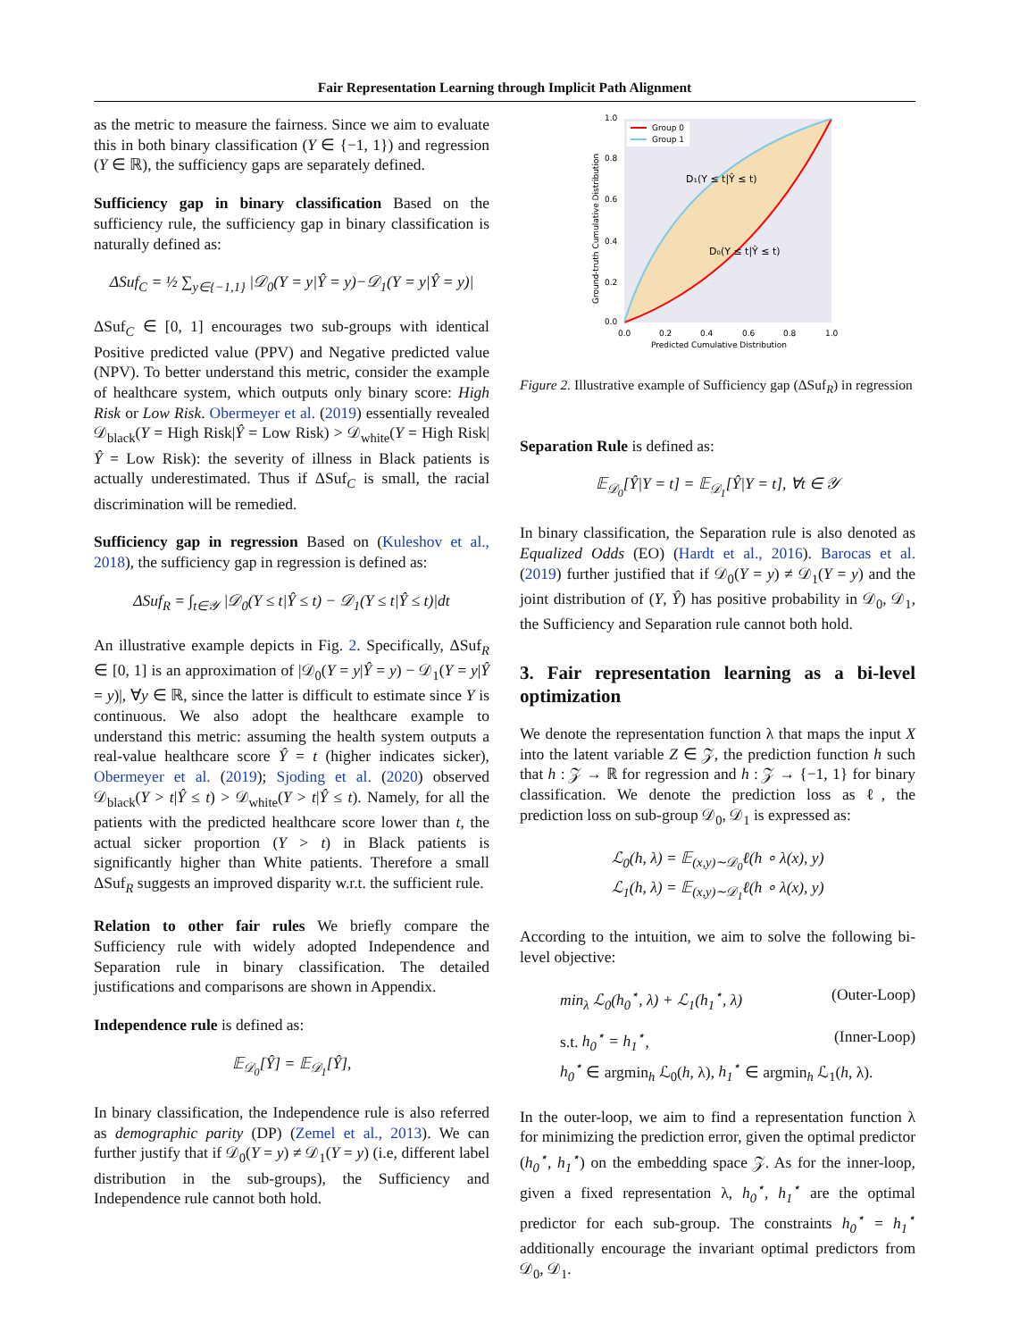Fair Representation Learning through Implicit Path Alignment
as the metric to measure the fairness. Since we aim to evaluate this in both binary classification (Y ∈ {−1, 1}) and regression (Y ∈ ℝ), the sufficiency gaps are separately defined.
Sufficiency gap in binary classification Based on the sufficiency rule, the sufficiency gap in binary classification is naturally defined as:
ΔSuf<sub>C</sub> = ½ ∑<sub>y∈{−1,1}</sub> |𝒟<sub>0</sub>(Y = y|Ŷ = y)−𝒟<sub>1</sub>(Y = y|Ŷ = y)|
ΔSuf<sub>C</sub> ∈ [0, 1] encourages two sub-groups with identical Positive predicted value (PPV) and Negative predicted value (NPV). To better understand this metric, consider the example of healthcare system, which outputs only binary score: High Risk or Low Risk. Obermeyer et al. (2019) essentially revealed 𝒟<sub>black</sub>(Y = High Risk|Ŷ = Low Risk) > 𝒟<sub>white</sub>(Y = High Risk|Ŷ = Low Risk): the severity of illness in Black patients is actually underestimated. Thus if ΔSuf<sub>C</sub> is small, the racial discrimination will be remedied.
Sufficiency gap in regression Based on (Kuleshov et al., 2018), the sufficiency gap in regression is defined as:
ΔSuf<sub>R</sub> = ∫<sub>t∈𝒴</sub> |𝒟<sub>0</sub>(Y ≤ t|Ŷ ≤ t) − 𝒟<sub>1</sub>(Y ≤ t|Ŷ ≤ t)|dt
An illustrative example depicts in Fig. 2. Specifically, ΔSuf<sub>R</sub> ∈ [0, 1] is an approximation of |𝒟<sub>0</sub>(Y = y|Ŷ = y) − 𝒟<sub>1</sub>(Y = y|Ŷ = y)|, ∀y ∈ ℝ, since the latter is difficult to estimate since Y is continuous. We also adopt the healthcare example to understand this metric: assuming the health system outputs a real-value healthcare score Ŷ = t (higher indicates sicker), Obermeyer et al. (2019); Sjoding et al. (2020) observed 𝒟<sub>black</sub>(Y > t|Ŷ ≤ t) > 𝒟<sub>white</sub>(Y > t|Ŷ ≤ t). Namely, for all the patients with the predicted healthcare score lower than t, the actual sicker proportion (Y > t) in Black patients is significantly higher than White patients. Therefore a small ΔSuf<sub>R</sub> suggests an improved disparity w.r.t. the sufficient rule.
Relation to other fair rules We briefly compare the Sufficiency rule with widely adopted Independence and Separation rule in binary classification. The detailed justifications and comparisons are shown in Appendix.
Independence rule is defined as:
𝔼<sub>𝒟<sub>0</sub></sub>[Ŷ] = 𝔼<sub>𝒟<sub>1</sub></sub>[Ŷ],
In binary classification, the Independence rule is also referred as demographic parity (DP) (Zemel et al., 2013). We can further justify that if 𝒟<sub>0</sub>(Y = y) ≠ 𝒟<sub>1</sub>(Y = y) (i.e, different label distribution in the sub-groups), the Sufficiency and Independence rule cannot both hold.
Group 0
Group 1
D₁(Y ≤ t|Ŷ ≤ t)
D₀(Y ≤ t|Ŷ ≤ t)
0.0
0.2
0.4
0.6
0.8
1.0
0.0
0.2
0.4
0.6
0.8
1.0
Predicted Cumulative Distribution
Ground-truth Cumulative Distribution
Figure 2. Illustrative example of Sufficiency gap (ΔSuf<sub>R</sub>) in regression
Separation Rule is defined as:
𝔼<sub>𝒟<sub>0</sub></sub>[Ŷ|Y = t] = 𝔼<sub>𝒟<sub>1</sub></sub>[Ŷ|Y = t], ∀t ∈ 𝒴
In binary classification, the Separation rule is also denoted as Equalized Odds (EO) (Hardt et al., 2016). Barocas et al. (2019) further justified that if 𝒟<sub>0</sub>(Y = y) ≠ 𝒟<sub>1</sub>(Y = y) and the joint distribution of (Y, Ŷ) has positive probability in 𝒟<sub>0</sub>, 𝒟<sub>1</sub>, the Sufficiency and Separation rule cannot both hold.
3. Fair representation learning as a bi-level optimization
We denote the representation function λ that maps the input X into the latent variable Z ∈ 𝒵, the prediction function h such that h : 𝒵 → ℝ for regression and h : 𝒵 → {−1, 1} for binary classification. We denote the prediction loss as ℓ, the prediction loss on sub-group 𝒟<sub>0</sub>, 𝒟<sub>1</sub> is expressed as:
ℒ<sub>0</sub>(h, λ) = 𝔼<sub>(x,y)∼𝒟<sub>0</sub></sub>ℓ(h ∘ λ(x), y)
ℒ<sub>1</sub>(h, λ) = 𝔼<sub>(x,y)∼𝒟<sub>1</sub></sub>ℓ(h ∘ λ(x), y)
According to the intuition, we aim to solve the following bi-level objective:
min<sub>λ</sub> ℒ<sub>0</sub>(h<sub>0</sub><sup>⋆</sup>, λ) + ℒ<sub>1</sub>(h<sub>1</sub><sup>⋆</sup>, λ) (Outer-Loop)
s.t. h<sub>0</sub><sup>⋆</sup> = h<sub>1</sub><sup>⋆</sup>, (Inner-Loop)
h<sub>0</sub><sup>⋆</sup> ∈ argmin<sub>h</sub> ℒ<sub>0</sub>(h, λ), h<sub>1</sub><sup>⋆</sup> ∈ argmin<sub>h</sub> ℒ<sub>1</sub>(h, λ).
In the outer-loop, we aim to find a representation function λ for minimizing the prediction error, given the optimal predictor (h<sub>0</sub><sup>⋆</sup>, h<sub>1</sub><sup>⋆</sup>) on the embedding space 𝒵. As for the inner-loop, given a fixed representation λ, h<sub>0</sub><sup>⋆</sup>, h<sub>1</sub><sup>⋆</sup> are the optimal predictor for each sub-group. The constraints h<sub>0</sub><sup>⋆</sup> = h<sub>1</sub><sup>⋆</sup> additionally encourage the invariant optimal predictors from 𝒟<sub>0</sub>, 𝒟<sub>1</sub>.